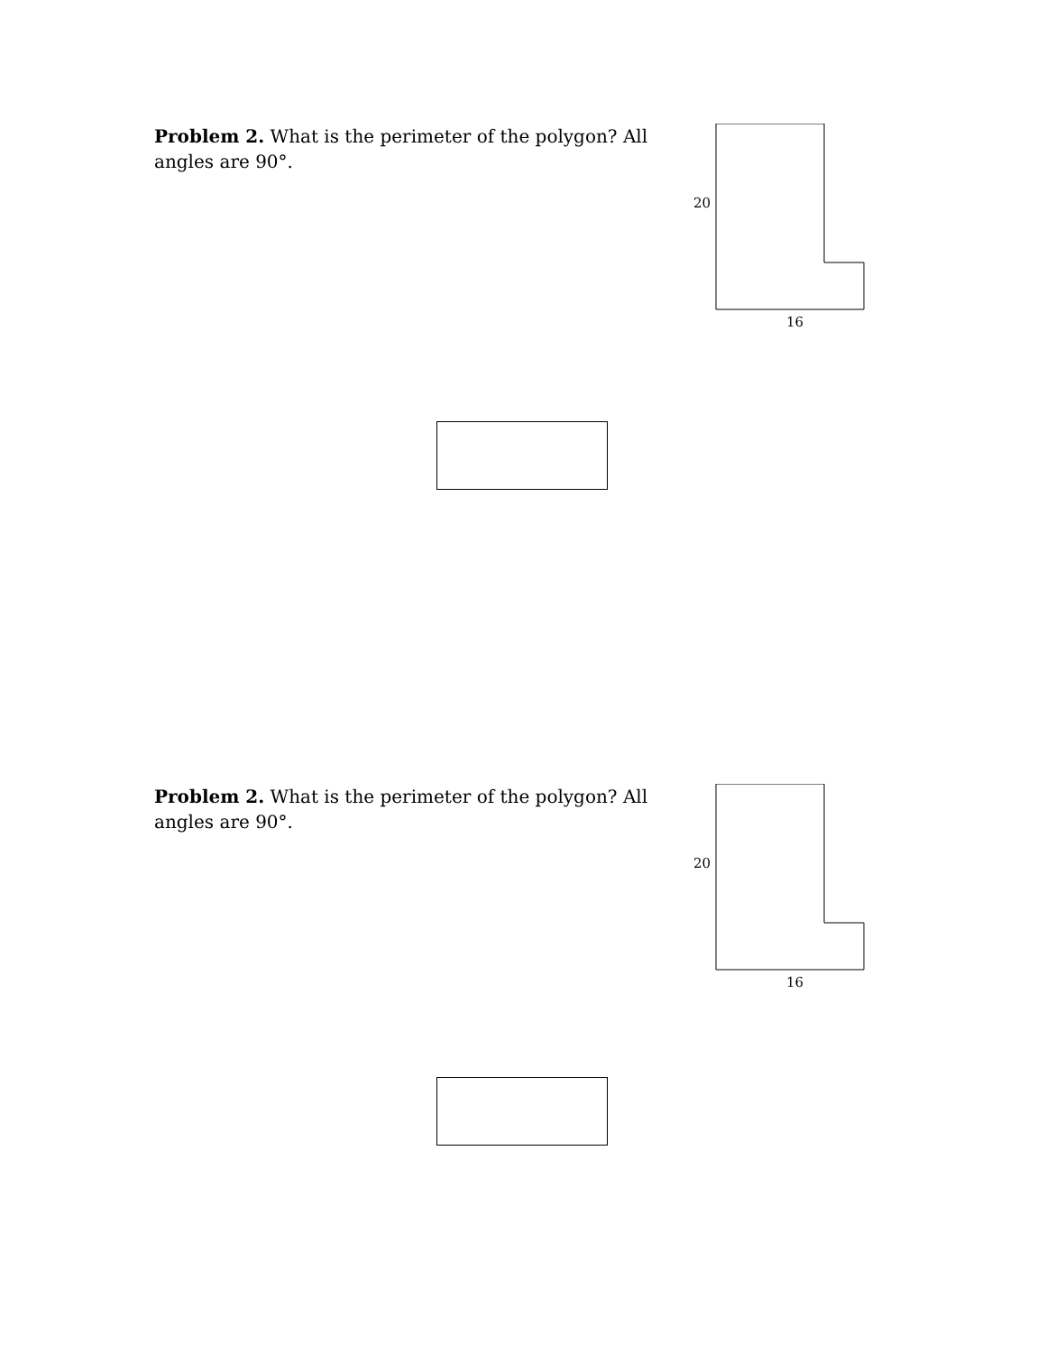Problem 2. What is the perimeter of the polygon? All angles are 90°.
20
16
Problem 2. What is the perimeter of the polygon? All angles are 90°.
20
16